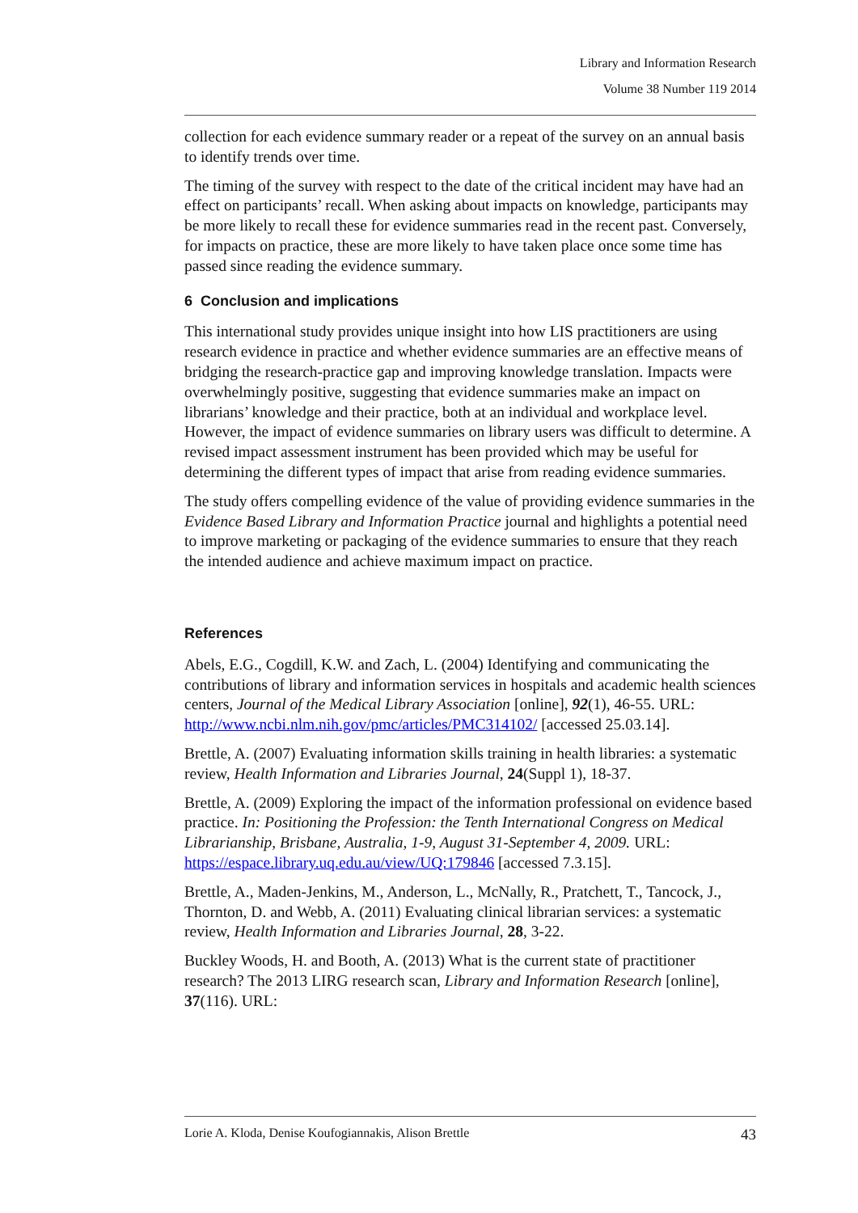Library and Information Research
Volume 38 Number 119 2014
collection for each evidence summary reader or a repeat of the survey on an annual basis to identify trends over time.
The timing of the survey with respect to the date of the critical incident may have had an effect on participants’ recall. When asking about impacts on knowledge, participants may be more likely to recall these for evidence summaries read in the recent past. Conversely, for impacts on practice, these are more likely to have taken place once some time has passed since reading the evidence summary.
6 Conclusion and implications
This international study provides unique insight into how LIS practitioners are using research evidence in practice and whether evidence summaries are an effective means of bridging the research-practice gap and improving knowledge translation. Impacts were overwhelmingly positive, suggesting that evidence summaries make an impact on librarians’ knowledge and their practice, both at an individual and workplace level. However, the impact of evidence summaries on library users was difficult to determine. A revised impact assessment instrument has been provided which may be useful for determining the different types of impact that arise from reading evidence summaries.
The study offers compelling evidence of the value of providing evidence summaries in the Evidence Based Library and Information Practice journal and highlights a potential need to improve marketing or packaging of the evidence summaries to ensure that they reach the intended audience and achieve maximum impact on practice.
References
Abels, E.G., Cogdill, K.W. and Zach, L. (2004) Identifying and communicating the contributions of library and information services in hospitals and academic health sciences centers, Journal of the Medical Library Association [online], 92(1), 46-55. URL: http://www.ncbi.nlm.nih.gov/pmc/articles/PMC314102/ [accessed 25.03.14].
Brettle, A. (2007) Evaluating information skills training in health libraries: a systematic review, Health Information and Libraries Journal, 24(Suppl 1), 18-37.
Brettle, A. (2009) Exploring the impact of the information professional on evidence based practice. In: Positioning the Profession: the Tenth International Congress on Medical Librarianship, Brisbane, Australia, 1-9, August 31-September 4, 2009. URL: https://espace.library.uq.edu.au/view/UQ:179846 [accessed 7.3.15].
Brettle, A., Maden-Jenkins, M., Anderson, L., McNally, R., Pratchett, T., Tancock, J., Thornton, D. and Webb, A. (2011) Evaluating clinical librarian services: a systematic review, Health Information and Libraries Journal, 28, 3-22.
Buckley Woods, H. and Booth, A. (2013) What is the current state of practitioner research? The 2013 LIRG research scan, Library and Information Research [online], 37(116). URL:
Lorie A. Kloda, Denise Koufogiannakis, Alison Brettle 43